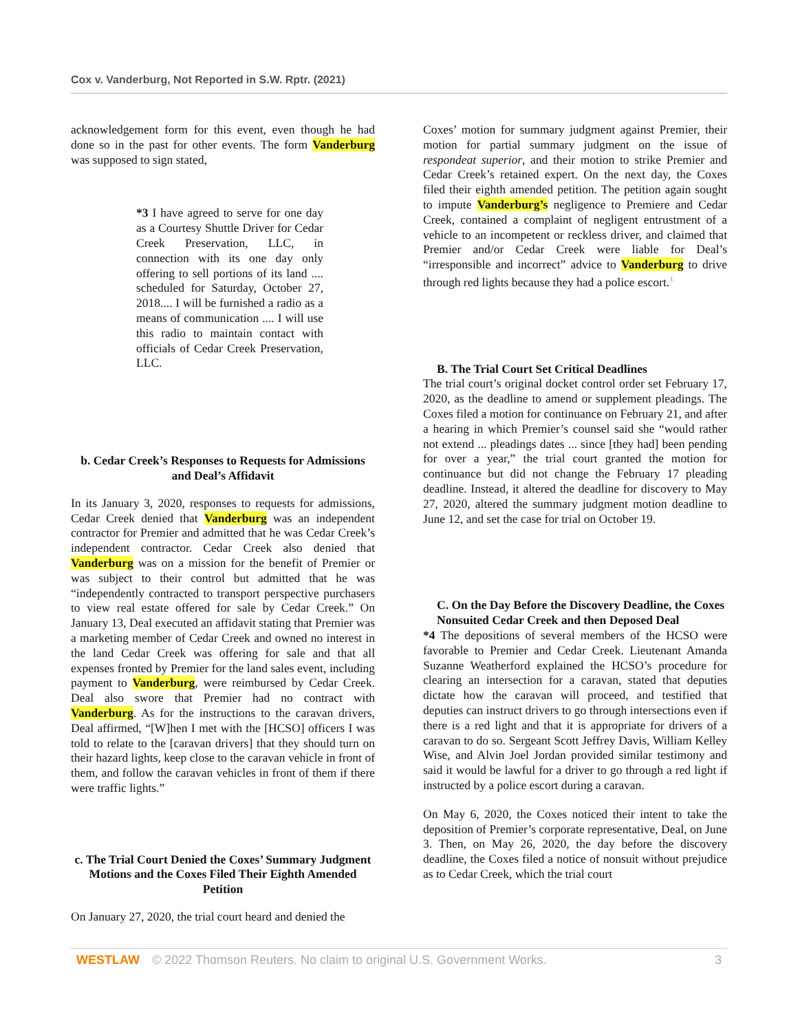Cox v. Vanderburg, Not Reported in S.W. Rptr. (2021)
acknowledgement form for this event, even though he had done so in the past for other events. The form Vanderburg was supposed to sign stated,
*3 I have agreed to serve for one day as a Courtesy Shuttle Driver for Cedar Creek Preservation, LLC, in connection with its one day only offering to sell portions of its land .... scheduled for Saturday, October 27, 2018.... I will be furnished a radio as a means of communication .... I will use this radio to maintain contact with officials of Cedar Creek Preservation, LLC.
b. Cedar Creek’s Responses to Requests for Admissions and Deal’s Affidavit
In its January 3, 2020, responses to requests for admissions, Cedar Creek denied that Vanderburg was an independent contractor for Premier and admitted that he was Cedar Creek’s independent contractor. Cedar Creek also denied that Vanderburg was on a mission for the benefit of Premier or was subject to their control but admitted that he was “independently contracted to transport perspective purchasers to view real estate offered for sale by Cedar Creek.” On January 13, Deal executed an affidavit stating that Premier was a marketing member of Cedar Creek and owned no interest in the land Cedar Creek was offering for sale and that all expenses fronted by Premier for the land sales event, including payment to Vanderburg, were reimbursed by Cedar Creek. Deal also swore that Premier had no contract with Vanderburg. As for the instructions to the caravan drivers, Deal affirmed, “[W]hen I met with the [HCSO] officers I was told to relate to the [caravan drivers] that they should turn on their hazard lights, keep close to the caravan vehicle in front of them, and follow the caravan vehicles in front of them if there were traffic lights.”
c. The Trial Court Denied the Coxes’ Summary Judgment Motions and the Coxes Filed Their Eighth Amended Petition
On January 27, 2020, the trial court heard and denied the
Coxes’ motion for summary judgment against Premier, their motion for partial summary judgment on the issue of respondeat superior, and their motion to strike Premier and Cedar Creek’s retained expert. On the next day, the Coxes filed their eighth amended petition. The petition again sought to impute Vanderburg’s negligence to Premiere and Cedar Creek, contained a complaint of negligent entrustment of a vehicle to an incompetent or reckless driver, and claimed that Premier and/or Cedar Creek were liable for Deal’s “irresponsible and incorrect” advice to Vanderburg to drive through red lights because they had a police escort.<sup>3</sup>
B. The Trial Court Set Critical Deadlines
The trial court’s original docket control order set February 17, 2020, as the deadline to amend or supplement pleadings. The Coxes filed a motion for continuance on February 21, and after a hearing in which Premier’s counsel said she “would rather not extend ... pleadings dates ... since [they had] been pending for over a year,” the trial court granted the motion for continuance but did not change the February 17 pleading deadline. Instead, it altered the deadline for discovery to May 27, 2020, altered the summary judgment motion deadline to June 12, and set the case for trial on October 19.
C. On the Day Before the Discovery Deadline, the Coxes Nonsuited Cedar Creek and then Deposed Deal
*4 The depositions of several members of the HCSO were favorable to Premier and Cedar Creek. Lieutenant Amanda Suzanne Weatherford explained the HCSO’s procedure for clearing an intersection for a caravan, stated that deputies dictate how the caravan will proceed, and testified that deputies can instruct drivers to go through intersections even if there is a red light and that it is appropriate for drivers of a caravan to do so. Sergeant Scott Jeffrey Davis, William Kelley Wise, and Alvin Joel Jordan provided similar testimony and said it would be lawful for a driver to go through a red light if instructed by a police escort during a caravan.
On May 6, 2020, the Coxes noticed their intent to take the deposition of Premier’s corporate representative, Deal, on June 3. Then, on May 26, 2020, the day before the discovery deadline, the Coxes filed a notice of nonsuit without prejudice as to Cedar Creek, which the trial court
WESTLAW © 2022 Thomson Reuters. No claim to original U.S. Government Works. 3